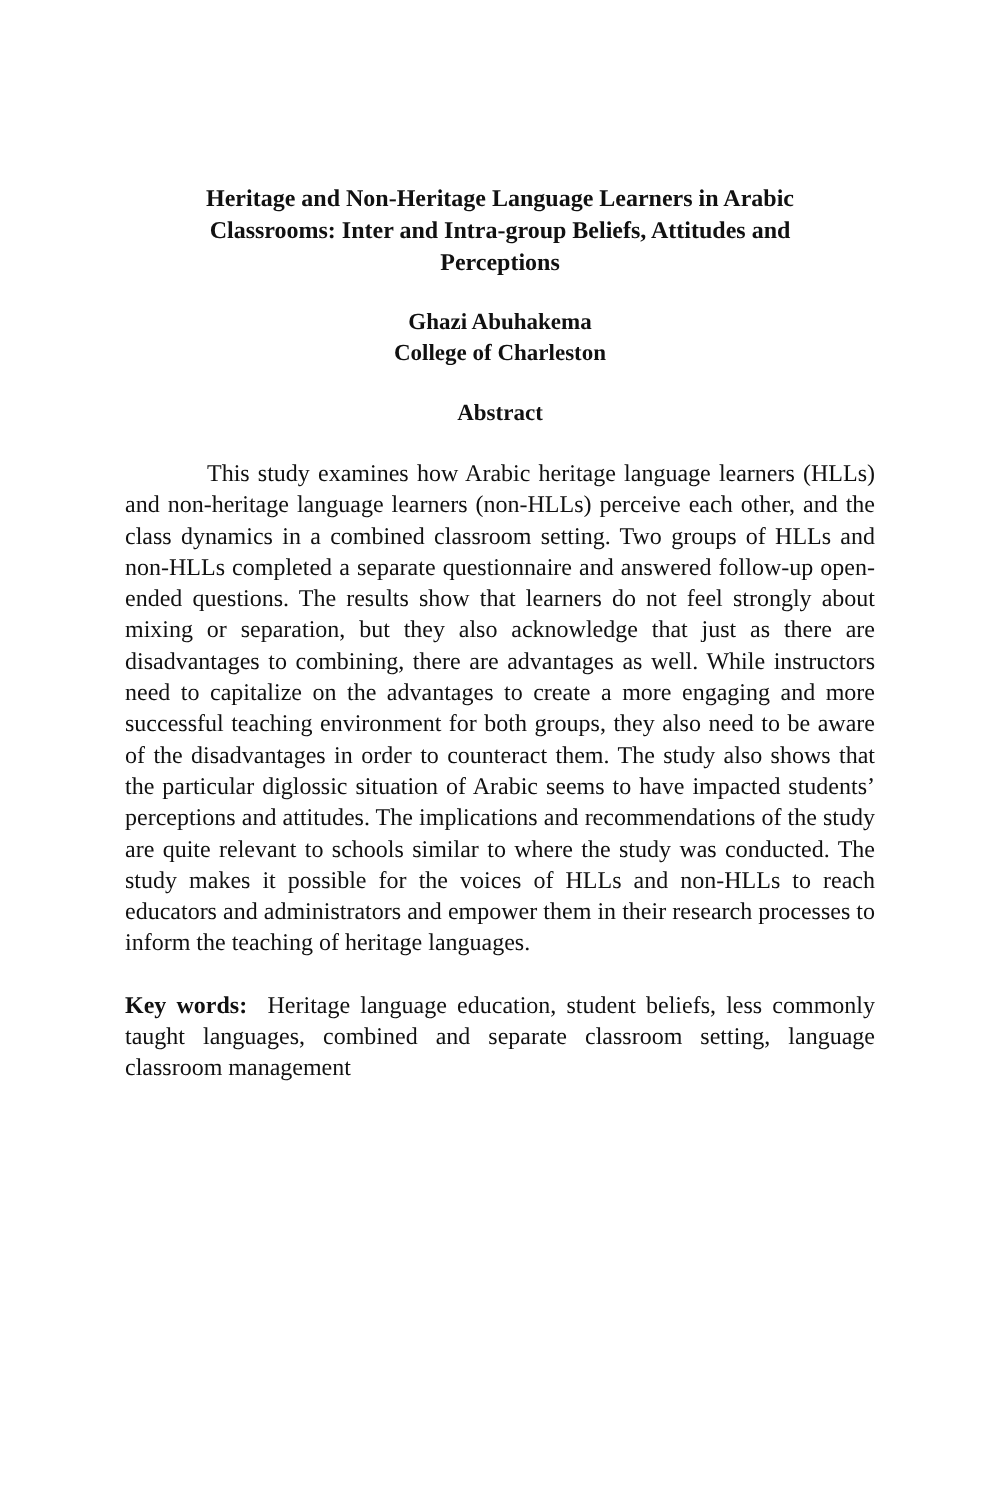Heritage and Non-Heritage Language Learners in Arabic Classrooms: Inter and Intra-group Beliefs, Attitudes and Perceptions
Ghazi Abuhakema
College of Charleston
Abstract
This study examines how Arabic heritage language learners (HLLs) and non-heritage language learners (non-HLLs) perceive each other, and the class dynamics in a combined classroom setting. Two groups of HLLs and non-HLLs completed a separate questionnaire and answered follow-up open-ended questions. The results show that learners do not feel strongly about mixing or separation, but they also acknowledge that just as there are disadvantages to combining, there are advantages as well. While instructors need to capitalize on the advantages to create a more engaging and more successful teaching environment for both groups, they also need to be aware of the disadvantages in order to counteract them. The study also shows that the particular diglossic situation of Arabic seems to have impacted students’ perceptions and attitudes. The implications and recommendations of the study are quite relevant to schools similar to where the study was conducted. The study makes it possible for the voices of HLLs and non-HLLs to reach educators and administrators and empower them in their research processes to inform the teaching of heritage languages.
Key words: Heritage language education, student beliefs, less commonly taught languages, combined and separate classroom setting, language classroom management